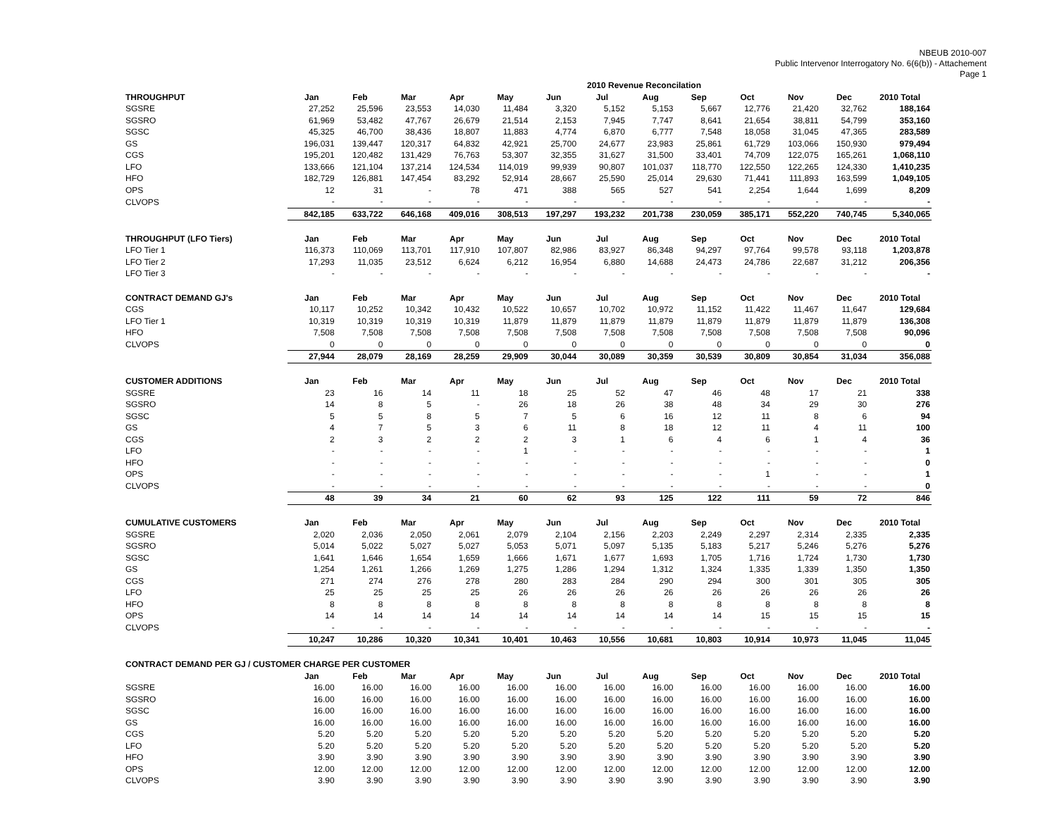NBEUB 2010-007
Public Intervenor Interrogatory No. 6(6(b)) - Attachement
Page 1
| | 2010 Revenue Reconcilation | | | | | | | | | | | | |
| THROUGHPUT | Jan | Feb | Mar | Apr | May | Jun | Jul | Aug | Sep | Oct | Nov | Dec | 2010 Total |
| SGSRE | 27,252 | 25,596 | 23,553 | 14,030 | 11,484 | 3,320 | 5,152 | 5,153 | 5,667 | 12,776 | 21,420 | 32,762 | 188,164 |
| SGSRO | 61,969 | 53,482 | 47,767 | 26,679 | 21,514 | 2,153 | 7,945 | 7,747 | 8,641 | 21,654 | 38,811 | 54,799 | 353,160 |
| SGSC | 45,325 | 46,700 | 38,436 | 18,807 | 11,883 | 4,774 | 6,870 | 6,777 | 7,548 | 18,058 | 31,045 | 47,365 | 283,589 |
| GS | 196,031 | 139,447 | 120,317 | 64,832 | 42,921 | 25,700 | 24,677 | 23,983 | 25,861 | 61,729 | 103,066 | 150,930 | 979,494 |
| CGS | 195,201 | 120,482 | 131,429 | 76,763 | 53,307 | 32,355 | 31,627 | 31,500 | 33,401 | 74,709 | 122,075 | 165,261 | 1,068,110 |
| LFO | 133,666 | 121,104 | 137,214 | 124,534 | 114,019 | 99,939 | 90,807 | 101,037 | 118,770 | 122,550 | 122,265 | 124,330 | 1,410,235 |
| HFO | 182,729 | 126,881 | 147,454 | 83,292 | 52,914 | 28,667 | 25,590 | 25,014 | 29,630 | 71,441 | 111,893 | 163,599 | 1,049,105 |
| OPS | 12 | 31 | - | 78 | 471 | 388 | 565 | 527 | 541 | 2,254 | 1,644 | 1,699 | 8,209 |
| CLVOPS | - | - | - | - | - | - | - | - | - | - | - | - | - |
| | 842,185 | 633,722 | 646,168 | 409,016 | 308,513 | 197,297 | 193,232 | 201,738 | 230,059 | 385,171 | 552,220 | 740,745 | 5,340,065 |
| THROUGHPUT (LFO Tiers) | Jan | Feb | Mar | Apr | May | Jun | Jul | Aug | Sep | Oct | Nov | Dec | 2010 Total |
| LFO Tier 1 | 116,373 | 110,069 | 113,701 | 117,910 | 107,807 | 82,986 | 83,927 | 86,348 | 94,297 | 97,764 | 99,578 | 93,118 | 1,203,878 |
| LFO Tier 2 | 17,293 | 11,035 | 23,512 | 6,624 | 6,212 | 16,954 | 6,880 | 14,688 | 24,473 | 24,786 | 22,687 | 31,212 | 206,356 |
| LFO Tier 3 | - | - | - | - | - | - | - | - | - | - | - | - | - |
| CONTRACT DEMAND GJ's | Jan | Feb | Mar | Apr | May | Jun | Jul | Aug | Sep | Oct | Nov | Dec | 2010 Total |
| CGS | 10,117 | 10,252 | 10,342 | 10,432 | 10,522 | 10,657 | 10,702 | 10,972 | 11,152 | 11,422 | 11,467 | 11,647 | 129,684 |
| LFO Tier 1 | 10,319 | 10,319 | 10,319 | 10,319 | 11,879 | 11,879 | 11,879 | 11,879 | 11,879 | 11,879 | 11,879 | 11,879 | 136,308 |
| HFO | 7,508 | 7,508 | 7,508 | 7,508 | 7,508 | 7,508 | 7,508 | 7,508 | 7,508 | 7,508 | 7,508 | 7,508 | 90,096 |
| CLVOPS | 0 | 0 | 0 | 0 | 0 | 0 | 0 | 0 | 0 | 0 | 0 | 0 | 0 |
| | 27,944 | 28,079 | 28,169 | 28,259 | 29,909 | 30,044 | 30,089 | 30,359 | 30,539 | 30,809 | 30,854 | 31,034 | 356,088 |
| CUSTOMER ADDITIONS | Jan | Feb | Mar | Apr | May | Jun | Jul | Aug | Sep | Oct | Nov | Dec | 2010 Total |
| SGSRE | 23 | 16 | 14 | 11 | 18 | 25 | 52 | 47 | 46 | 48 | 17 | 21 | 338 |
| SGSRO | 14 | 8 | 5 | - | 26 | 18 | 26 | 38 | 48 | 34 | 29 | 30 | 276 |
| SGSC | 5 | 5 | 8 | 5 | 7 | 5 | 6 | 16 | 12 | 11 | 8 | 6 | 94 |
| GS | 4 | 7 | 5 | 3 | 6 | 11 | 8 | 18 | 12 | 11 | 4 | 11 | 100 |
| CGS | 2 | 3 | 2 | 2 | 2 | 3 | 1 | 6 | 4 | 6 | 1 | 4 | 36 |
| LFO | - | - | - | - | 1 | - | - | - | - | - | - | - | 1 |
| HFO | - | - | - | - | - | - | - | - | - | - | - | - | 0 |
| OPS | - | - | - | - | - | - | - | - | - | 1 | - | - | 1 |
| CLVOPS | - | - | - | - | - | - | - | - | - | - | - | - | 0 |
| | 48 | 39 | 34 | 21 | 60 | 62 | 93 | 125 | 122 | 111 | 59 | 72 | 846 |
| CUMULATIVE CUSTOMERS | Jan | Feb | Mar | Apr | May | Jun | Jul | Aug | Sep | Oct | Nov | Dec | 2010 Total |
| SGSRE | 2,020 | 2,036 | 2,050 | 2,061 | 2,079 | 2,104 | 2,156 | 2,203 | 2,249 | 2,297 | 2,314 | 2,335 | 2,335 |
| SGSRO | 5,014 | 5,022 | 5,027 | 5,027 | 5,053 | 5,071 | 5,097 | 5,135 | 5,183 | 5,217 | 5,246 | 5,276 | 5,276 |
| SGSC | 1,641 | 1,646 | 1,654 | 1,659 | 1,666 | 1,671 | 1,677 | 1,693 | 1,705 | 1,716 | 1,724 | 1,730 | 1,730 |
| GS | 1,254 | 1,261 | 1,266 | 1,269 | 1,275 | 1,286 | 1,294 | 1,312 | 1,324 | 1,335 | 1,339 | 1,350 | 1,350 |
| CGS | 271 | 274 | 276 | 278 | 280 | 283 | 284 | 290 | 294 | 300 | 301 | 305 | 305 |
| LFO | 25 | 25 | 25 | 25 | 26 | 26 | 26 | 26 | 26 | 26 | 26 | 26 | 26 |
| HFO | 8 | 8 | 8 | 8 | 8 | 8 | 8 | 8 | 8 | 8 | 8 | 8 | 8 |
| OPS | 14 | 14 | 14 | 14 | 14 | 14 | 14 | 14 | 14 | 15 | 15 | 15 | 15 |
| CLVOPS | - | - | - | - | - | - | - | - | - | - | - | - | - |
| | 10,247 | 10,286 | 10,320 | 10,341 | 10,401 | 10,463 | 10,556 | 10,681 | 10,803 | 10,914 | 10,973 | 11,045 | 11,045 |
| CONTRACT DEMAND PER GJ / CUSTOMER CHARGE PER CUSTOMER | | | | | | | | | | | | | |
| | Jan | Feb | Mar | Apr | May | Jun | Jul | Aug | Sep | Oct | Nov | Dec | 2010 Total |
| SGSRE | 16.00 | 16.00 | 16.00 | 16.00 | 16.00 | 16.00 | 16.00 | 16.00 | 16.00 | 16.00 | 16.00 | 16.00 | 16.00 |
| SGSRO | 16.00 | 16.00 | 16.00 | 16.00 | 16.00 | 16.00 | 16.00 | 16.00 | 16.00 | 16.00 | 16.00 | 16.00 | 16.00 |
| SGSC | 16.00 | 16.00 | 16.00 | 16.00 | 16.00 | 16.00 | 16.00 | 16.00 | 16.00 | 16.00 | 16.00 | 16.00 | 16.00 |
| GS | 16.00 | 16.00 | 16.00 | 16.00 | 16.00 | 16.00 | 16.00 | 16.00 | 16.00 | 16.00 | 16.00 | 16.00 | 16.00 |
| CGS | 5.20 | 5.20 | 5.20 | 5.20 | 5.20 | 5.20 | 5.20 | 5.20 | 5.20 | 5.20 | 5.20 | 5.20 | 5.20 |
| LFO | 5.20 | 5.20 | 5.20 | 5.20 | 5.20 | 5.20 | 5.20 | 5.20 | 5.20 | 5.20 | 5.20 | 5.20 | 5.20 |
| HFO | 3.90 | 3.90 | 3.90 | 3.90 | 3.90 | 3.90 | 3.90 | 3.90 | 3.90 | 3.90 | 3.90 | 3.90 | 3.90 |
| OPS | 12.00 | 12.00 | 12.00 | 12.00 | 12.00 | 12.00 | 12.00 | 12.00 | 12.00 | 12.00 | 12.00 | 12.00 | 12.00 |
| CLVOPS | 3.90 | 3.90 | 3.90 | 3.90 | 3.90 | 3.90 | 3.90 | 3.90 | 3.90 | 3.90 | 3.90 | 3.90 | 3.90 |